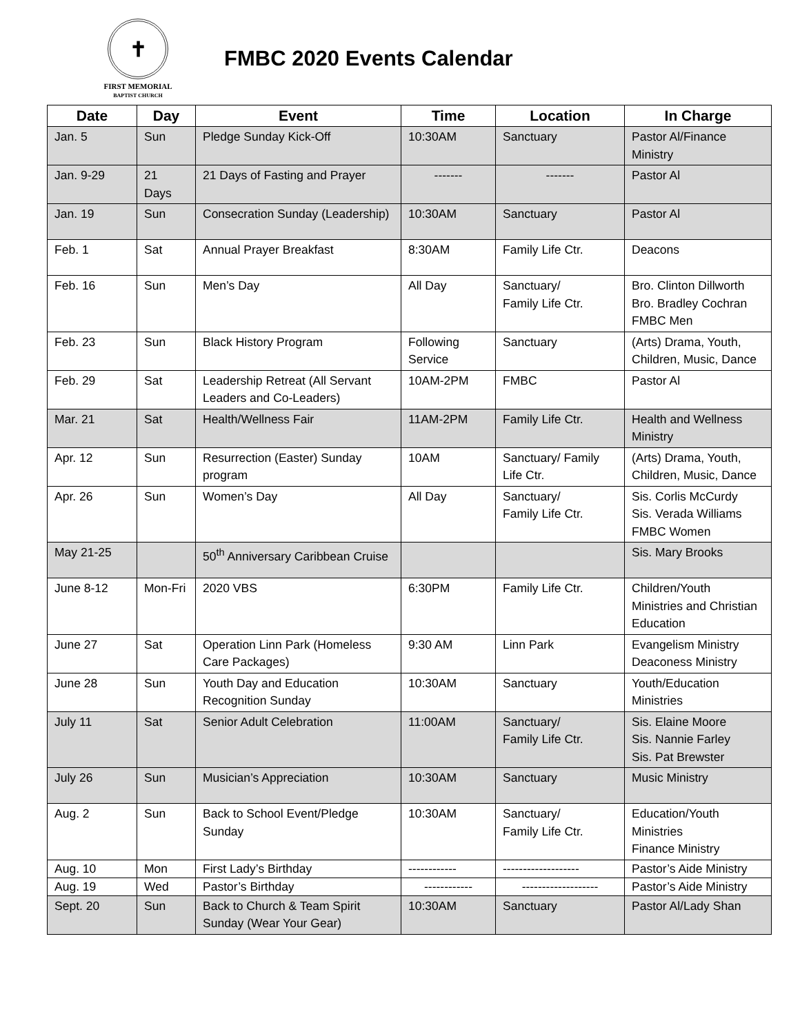✝
FIRST MEMORIAL
BAPTIST CHURCH
FMBC 2020 Events Calendar
| Date | Day | Event | Time | Location | In Charge |
| --- | --- | --- | --- | --- | --- |
| Jan. 5 | Sun | Pledge Sunday Kick-Off | 10:30AM | Sanctuary | Pastor Al/Finance Ministry |
| Jan. 9-29 | 21 Days | 21 Days of Fasting and Prayer | ------- | ------- | Pastor Al |
| Jan. 19 | Sun | Consecration Sunday (Leadership) | 10:30AM | Sanctuary | Pastor Al |
| Feb. 1 | Sat | Annual Prayer Breakfast | 8:30AM | Family Life Ctr. | Deacons |
| Feb. 16 | Sun | Men’s Day | All Day | Sanctuary/ Family Life Ctr. | Bro. Clinton Dillworth Bro. Bradley Cochran FMBC Men |
| Feb. 23 | Sun | Black History Program | Following Service | Sanctuary | (Arts) Drama, Youth, Children, Music, Dance |
| Feb. 29 | Sat | Leadership Retreat (All Servant Leaders and Co-Leaders) | 10AM-2PM | FMBC | Pastor Al |
| Mar. 21 | Sat | Health/Wellness Fair | 11AM-2PM | Family Life Ctr. | Health and Wellness Ministry |
| Apr. 12 | Sun | Resurrection (Easter) Sunday program | 10AM | Sanctuary/ Family Life Ctr. | (Arts) Drama, Youth, Children, Music, Dance |
| Apr. 26 | Sun | Women’s Day | All Day | Sanctuary/ Family Life Ctr. | Sis. Corlis McCurdy Sis. Verada Williams FMBC Women |
| May 21-25 | | 50<sup>th</sup> Anniversary Caribbean Cruise | | | Sis. Mary Brooks |
| June 8-12 | Mon-Fri | 2020 VBS | 6:30PM | Family Life Ctr. | Children/Youth Ministries and Christian Education |
| June 27 | Sat | Operation Linn Park (Homeless Care Packages) | 9:30 AM | Linn Park | Evangelism Ministry Deaconess Ministry |
| June 28 | Sun | Youth Day and Education Recognition Sunday | 10:30AM | Sanctuary | Youth/Education Ministries |
| July 11 | Sat | Senior Adult Celebration | 11:00AM | Sanctuary/ Family Life Ctr. | Sis. Elaine Moore Sis. Nannie Farley Sis. Pat Brewster |
| July 26 | Sun | Musician’s Appreciation | 10:30AM | Sanctuary | Music Ministry |
| Aug. 2 | Sun | Back to School Event/Pledge Sunday | 10:30AM | Sanctuary/ Family Life Ctr. | Education/Youth Ministries Finance Ministry |
| Aug. 10 | Mon | First Lady’s Birthday | ------------ | ------------------- | Pastor’s Aide Ministry |
| Aug. 19 | Wed | Pastor’s Birthday | ------------ | ------------------- | Pastor’s Aide Ministry |
| Sept. 20 | Sun | Back to Church & Team Spirit Sunday (Wear Your Gear) | 10:30AM | Sanctuary | Pastor Al/Lady Shan |